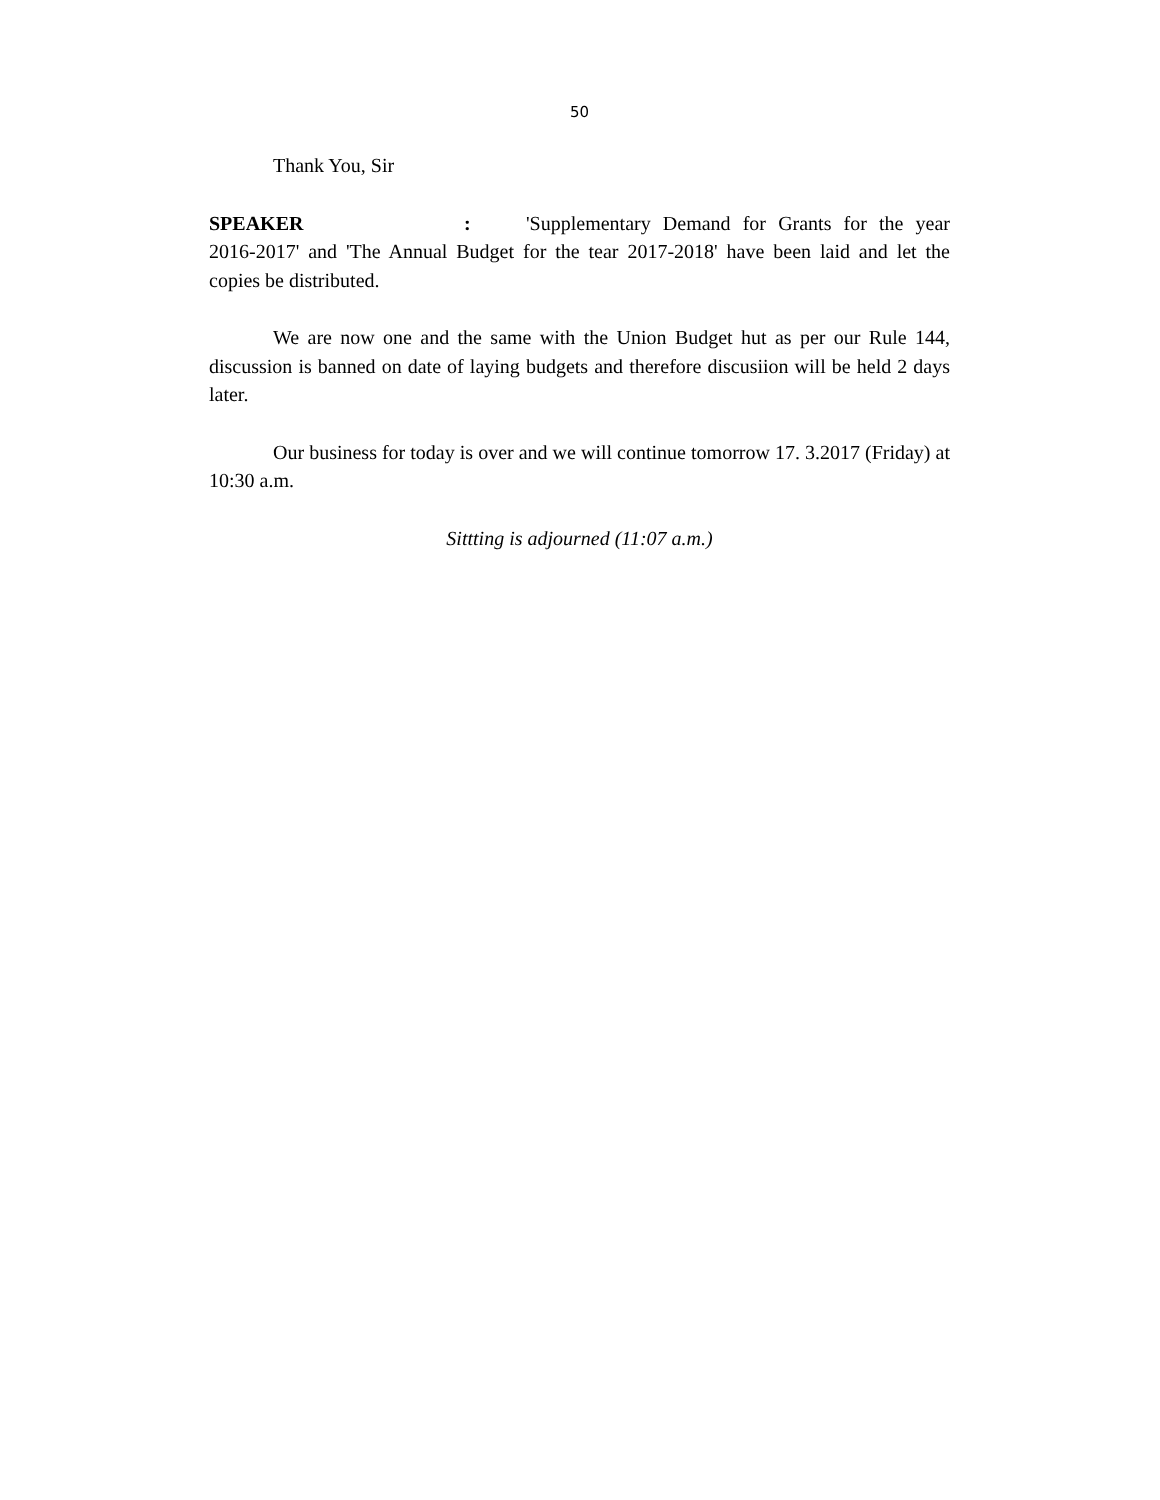50
Thank You, Sir
SPEAKER: 'Supplementary Demand for Grants for the year 2016-2017' and 'The Annual Budget for the tear 2017-2018' have been laid and let the copies be distributed.
We are now one and the same with the Union Budget hut as per our Rule 144, discussion is banned on date of laying budgets and therefore discusiion will be held 2 days later.
Our business for today is over and we will continue tomorrow 17. 3.2017 (Friday) at 10:30 a.m.
Sittting is adjourned (11:07 a.m.)